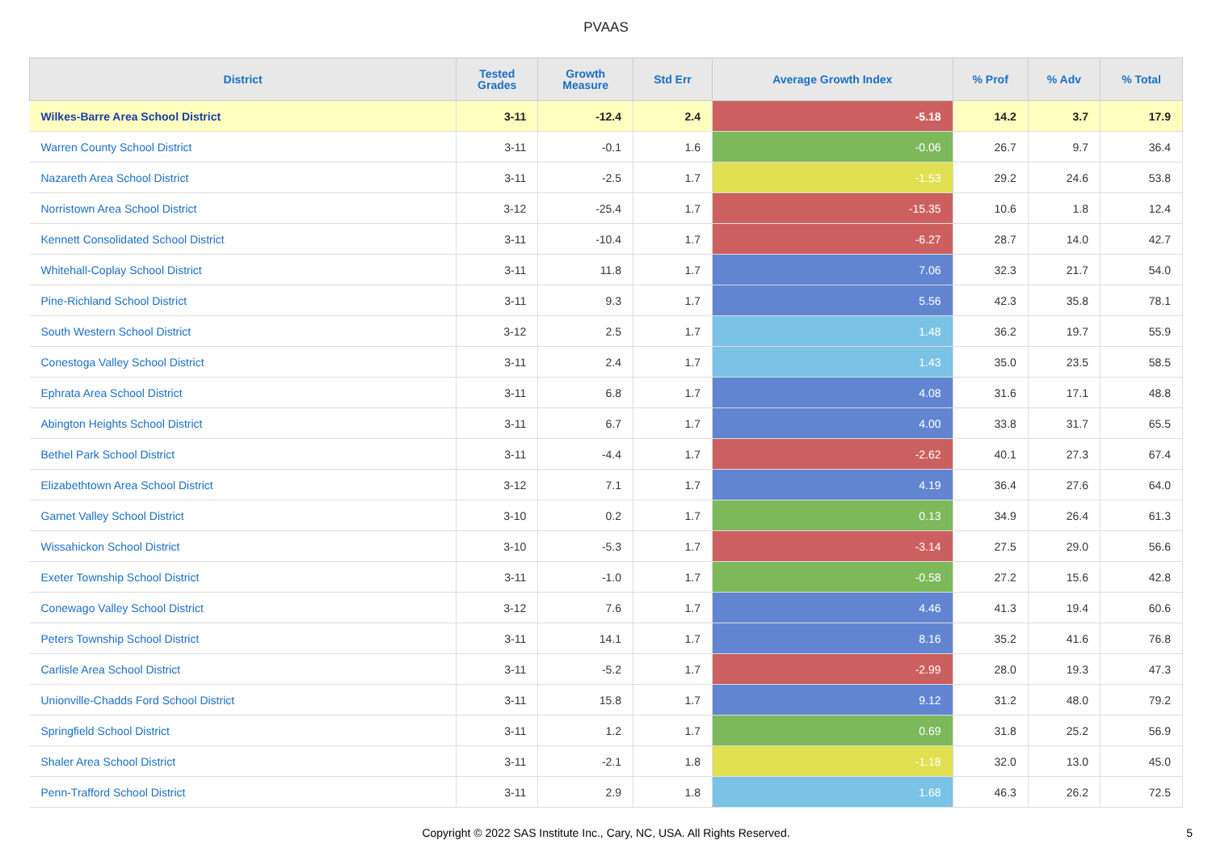PVAAS
| District | Tested Grades | Growth Measure | Std Err | Average Growth Index | % Prof | % Adv | % Total |
| --- | --- | --- | --- | --- | --- | --- | --- |
| Wilkes-Barre Area School District | 3-11 | -12.4 | 2.4 | -5.18 | 14.2 | 3.7 | 17.9 |
| Warren County School District | 3-11 | -0.1 | 1.6 | -0.06 | 26.7 | 9.7 | 36.4 |
| Nazareth Area School District | 3-11 | -2.5 | 1.7 | -1.53 | 29.2 | 24.6 | 53.8 |
| Norristown Area School District | 3-12 | -25.4 | 1.7 | -15.35 | 10.6 | 1.8 | 12.4 |
| Kennett Consolidated School District | 3-11 | -10.4 | 1.7 | -6.27 | 28.7 | 14.0 | 42.7 |
| Whitehall-Coplay School District | 3-11 | 11.8 | 1.7 | 7.06 | 32.3 | 21.7 | 54.0 |
| Pine-Richland School District | 3-11 | 9.3 | 1.7 | 5.56 | 42.3 | 35.8 | 78.1 |
| South Western School District | 3-12 | 2.5 | 1.7 | 1.48 | 36.2 | 19.7 | 55.9 |
| Conestoga Valley School District | 3-11 | 2.4 | 1.7 | 1.43 | 35.0 | 23.5 | 58.5 |
| Ephrata Area School District | 3-11 | 6.8 | 1.7 | 4.08 | 31.6 | 17.1 | 48.8 |
| Abington Heights School District | 3-11 | 6.7 | 1.7 | 4.00 | 33.8 | 31.7 | 65.5 |
| Bethel Park School District | 3-11 | -4.4 | 1.7 | -2.62 | 40.1 | 27.3 | 67.4 |
| Elizabethtown Area School District | 3-12 | 7.1 | 1.7 | 4.19 | 36.4 | 27.6 | 64.0 |
| Garnet Valley School District | 3-10 | 0.2 | 1.7 | 0.13 | 34.9 | 26.4 | 61.3 |
| Wissahickon School District | 3-10 | -5.3 | 1.7 | -3.14 | 27.5 | 29.0 | 56.6 |
| Exeter Township School District | 3-11 | -1.0 | 1.7 | -0.58 | 27.2 | 15.6 | 42.8 |
| Conewago Valley School District | 3-12 | 7.6 | 1.7 | 4.46 | 41.3 | 19.4 | 60.6 |
| Peters Township School District | 3-11 | 14.1 | 1.7 | 8.16 | 35.2 | 41.6 | 76.8 |
| Carlisle Area School District | 3-11 | -5.2 | 1.7 | -2.99 | 28.0 | 19.3 | 47.3 |
| Unionville-Chadds Ford School District | 3-11 | 15.8 | 1.7 | 9.12 | 31.2 | 48.0 | 79.2 |
| Springfield School District | 3-11 | 1.2 | 1.7 | 0.69 | 31.8 | 25.2 | 56.9 |
| Shaler Area School District | 3-11 | -2.1 | 1.8 | -1.18 | 32.0 | 13.0 | 45.0 |
| Penn-Trafford School District | 3-11 | 2.9 | 1.8 | 1.68 | 46.3 | 26.2 | 72.5 |
Copyright © 2022 SAS Institute Inc., Cary, NC, USA. All Rights Reserved. 5